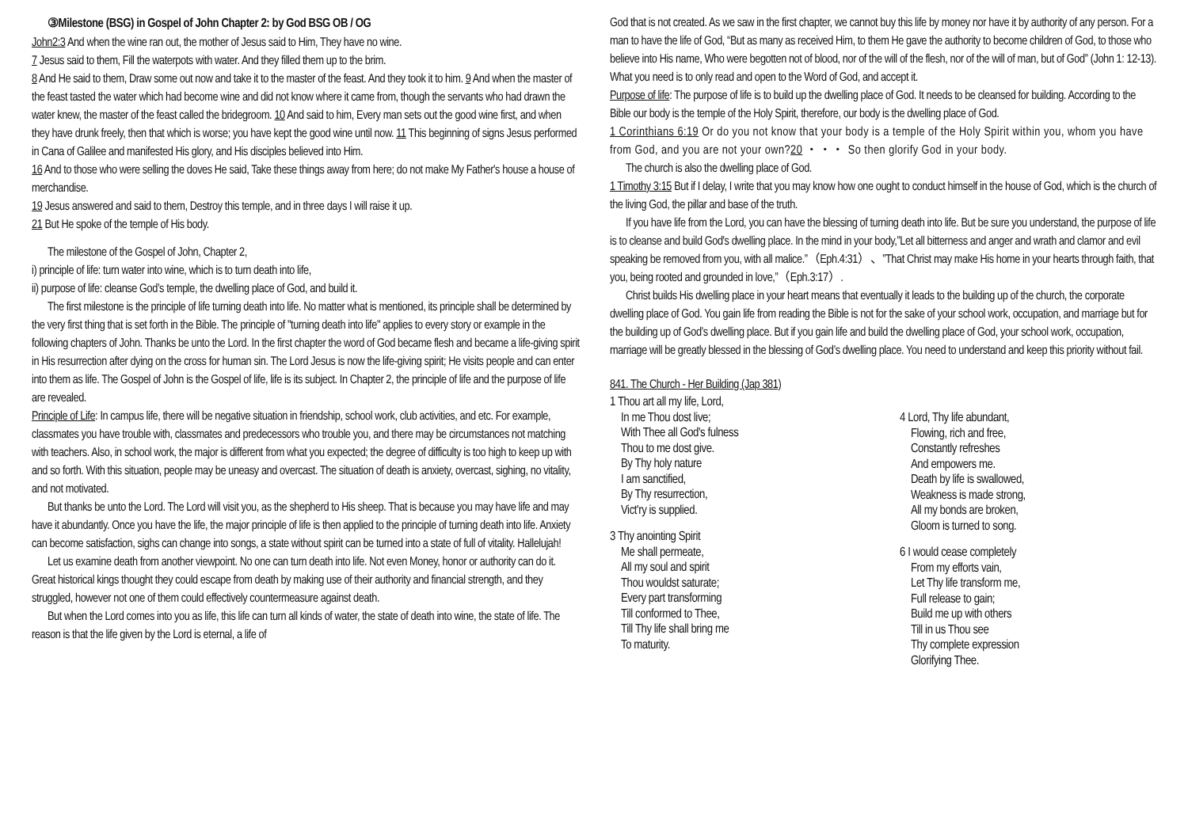③Milestone (BSG) in Gospel of John Chapter 2: by God BSG OB / OG
John2:3 And when the wine ran out, the mother of Jesus said to Him, They have no wine.
7 Jesus said to them, Fill the waterpots with water. And they filled them up to the brim.
8 And He said to them, Draw some out now and take it to the master of the feast. And they took it to him. 9 And when the master of the feast tasted the water which had become wine and did not know where it came from, though the servants who had drawn the water knew, the master of the feast called the bridegroom. 10 And said to him, Every man sets out the good wine first, and when they have drunk freely, then that which is worse; you have kept the good wine until now. 11 This beginning of signs Jesus performed in Cana of Galilee and manifested His glory, and His disciples believed into Him.
16 And to those who were selling the doves He said, Take these things away from here; do not make My Father's house a house of merchandise.
19 Jesus answered and said to them, Destroy this temple, and in three days I will raise it up.
21 But He spoke of the temple of His body.
The milestone of the Gospel of John, Chapter 2,
i) principle of life: turn water into wine, which is to turn death into life,
ii) purpose of life: cleanse God’s temple, the dwelling place of God, and build it.
The first milestone is the principle of life turning death into life. No matter what is mentioned, its principle shall be determined by the very first thing that is set forth in the Bible. The principle of "turning death into life" applies to every story or example in the following chapters of John. Thanks be unto the Lord. In the first chapter the word of God became flesh and became a life-giving spirit in His resurrection after dying on the cross for human sin. The Lord Jesus is now the life-giving spirit; He visits people and can enter into them as life. The Gospel of John is the Gospel of life, life is its subject. In Chapter 2, the principle of life and the purpose of life are revealed.
Principle of Life: In campus life, there will be negative situation in friendship, school work, club activities, and etc. For example, classmates you have trouble with, classmates and predecessors who trouble you, and there may be circumstances not matching with teachers. Also, in school work, the major is different from what you expected; the degree of difficulty is too high to keep up with and so forth. With this situation, people may be uneasy and overcast. The situation of death is anxiety, overcast, sighing, no vitality, and not motivated.
But thanks be unto the Lord. The Lord will visit you, as the shepherd to His sheep. That is because you may have life and may have it abundantly. Once you have the life, the major principle of life is then applied to the principle of turning death into life. Anxiety can become satisfaction, sighs can change into songs, a state without spirit can be turned into a state of full of vitality. Hallelujah!
Let us examine death from another viewpoint. No one can turn death into life. Not even Money, honor or authority can do it. Great historical kings thought they could escape from death by making use of their authority and financial strength, and they struggled, however not one of them could effectively countermeasure against death.
But when the Lord comes into you as life, this life can turn all kinds of water, the state of death into wine, the state of life. The reason is that the life given by the Lord is eternal, a life of
God that is not created. As we saw in the first chapter, we cannot buy this life by money nor have it by authority of any person. For a man to have the life of God, “But as many as received Him, to them He gave the authority to become children of God, to those who believe into His name, Who were begotten not of blood, nor of the will of the flesh, nor of the will of man, but of God” (John 1: 12-13). What you need is to only read and open to the Word of God, and accept it.
Purpose of life: The purpose of life is to build up the dwelling place of God. It needs to be cleansed for building. According to the Bible our body is the temple of the Holy Spirit, therefore, our body is the dwelling place of God.
1 Corinthians 6:19 Or do you not know that your body is a temple of the Holy Spirit within you, whom you have from God, and you are not your own?20 ・・・ So then glorify God in your body.
The church is also the dwelling place of God.
1 Timothy 3:15 But if I delay, I write that you may know how one ought to conduct himself in the house of God, which is the church of the living God, the pillar and base of the truth.
If you have life from the Lord, you can have the blessing of turning death into life. But be sure you understand, the purpose of life is to cleanse and build God's dwelling place. In the mind in your body,”Let all bitterness and anger and wrath and clamor and evil speaking be removed from you, with all malice.”（Eph.4:31）、”That Christ may make His home in your hearts through faith, that you, being rooted and grounded in love,”（Eph.3:17）.
Christ builds His dwelling place in your heart means that eventually it leads to the building up of the church, the corporate dwelling place of God. You gain life from reading the Bible is not for the sake of your school work, occupation, and marriage but for the building up of God’s dwelling place. But if you gain life and build the dwelling place of God, your school work, occupation, marriage will be greatly blessed in the blessing of God’s dwelling place. You need to understand and keep this priority without fail.
841. The Church - Her Building (Jap 381)
1 Thou art all my life, Lord,
In me Thou dost live;
With Thee all God's fulness
Thou to me dost give.
By Thy holy nature
I am sanctified,
By Thy resurrection,
Vict'ry is supplied.
3 Thy anointing Spirit
Me shall permeate,
All my soul and spirit
Thou wouldst saturate;
Every part transforming
Till conformed to Thee,
Till Thy life shall bring me
To maturity.
4 Lord, Thy life abundant,
Flowing, rich and free,
Constantly refreshes
And empowers me.
Death by life is swallowed,
Weakness is made strong,
All my bonds are broken,
Gloom is turned to song.
6 I would cease completely
From my efforts vain,
Let Thy life transform me,
Full release to gain;
Build me up with others
Till in us Thou see
Thy complete expression
Glorifying Thee.